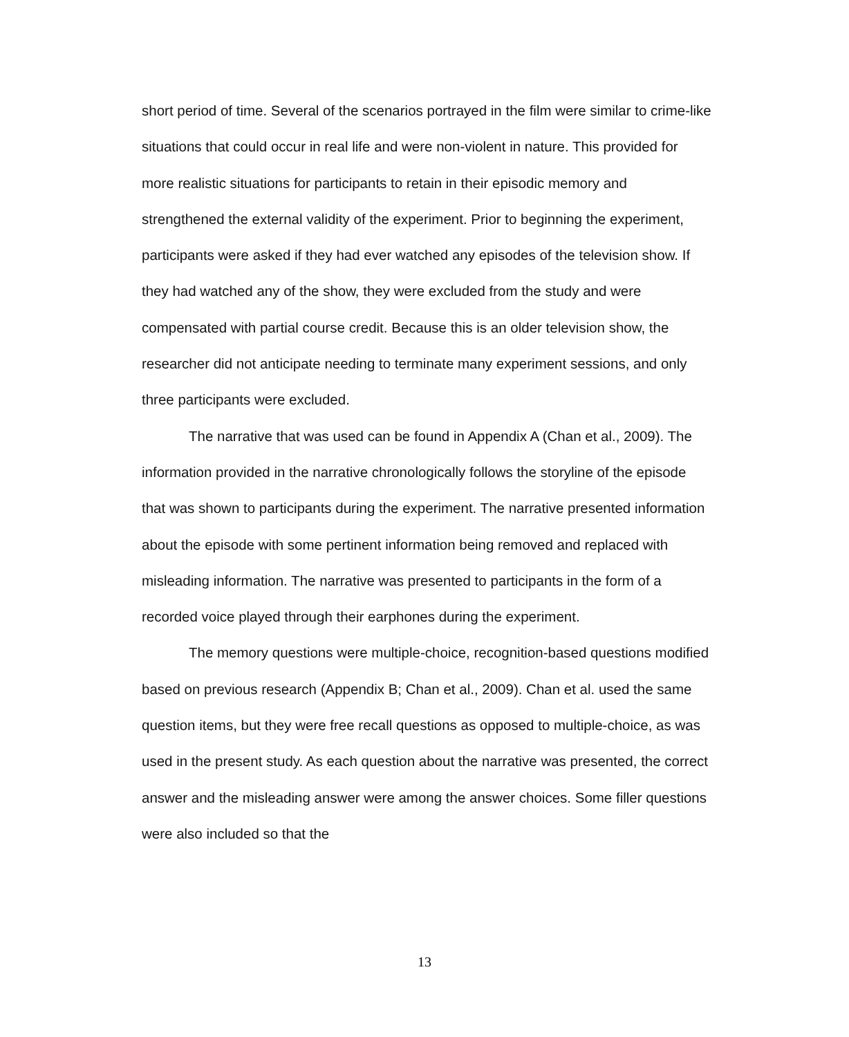short period of time. Several of the scenarios portrayed in the film were similar to crime-like situations that could occur in real life and were non-violent in nature. This provided for more realistic situations for participants to retain in their episodic memory and strengthened the external validity of the experiment. Prior to beginning the experiment, participants were asked if they had ever watched any episodes of the television show. If they had watched any of the show, they were excluded from the study and were compensated with partial course credit. Because this is an older television show, the researcher did not anticipate needing to terminate many experiment sessions, and only three participants were excluded.
The narrative that was used can be found in Appendix A (Chan et al., 2009). The information provided in the narrative chronologically follows the storyline of the episode that was shown to participants during the experiment. The narrative presented information about the episode with some pertinent information being removed and replaced with misleading information. The narrative was presented to participants in the form of a recorded voice played through their earphones during the experiment.
The memory questions were multiple-choice, recognition-based questions modified based on previous research (Appendix B; Chan et al., 2009). Chan et al. used the same question items, but they were free recall questions as opposed to multiple-choice, as was used in the present study. As each question about the narrative was presented, the correct answer and the misleading answer were among the answer choices. Some filler questions were also included so that the
13